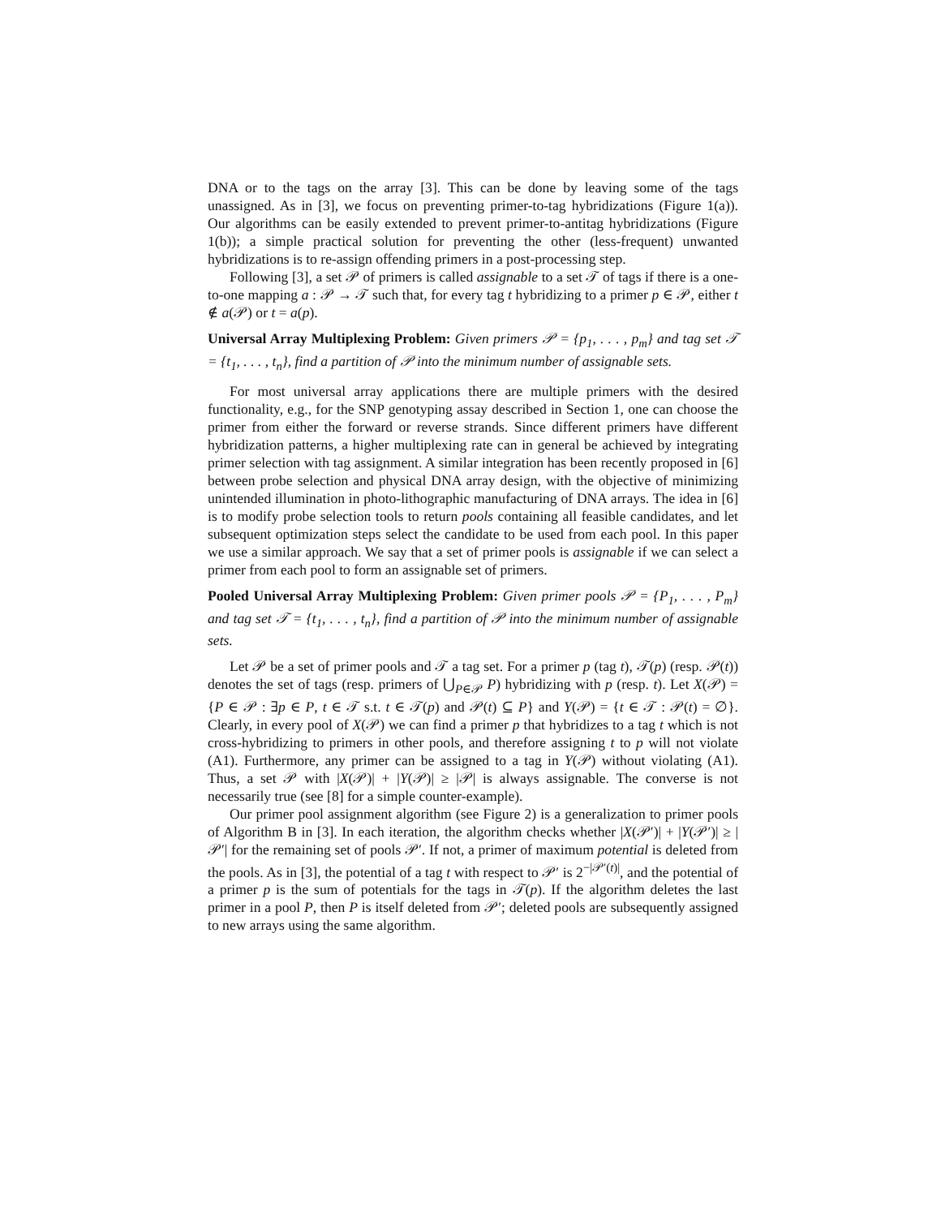DNA or to the tags on the array [3]. This can be done by leaving some of the tags unassigned. As in [3], we focus on preventing primer-to-tag hybridizations (Figure 1(a)). Our algorithms can be easily extended to prevent primer-to-antitag hybridizations (Figure 1(b)); a simple practical solution for preventing the other (less-frequent) unwanted hybridizations is to re-assign offending primers in a post-processing step.
Following [3], a set 𝒫 of primers is called assignable to a set 𝒯 of tags if there is a one-to-one mapping a : 𝒫 → 𝒯 such that, for every tag t hybridizing to a primer p ∈ 𝒫, either t ∉ a(𝒫) or t = a(p).
Universal Array Multiplexing Problem: Given primers 𝒫 = {p<sub>1</sub>, . . . , p<sub>m</sub>} and tag set 𝒯 = {t<sub>1</sub>, . . . , t<sub>n</sub>}, find a partition of 𝒫 into the minimum number of assignable sets.
For most universal array applications there are multiple primers with the desired functionality, e.g., for the SNP genotyping assay described in Section 1, one can choose the primer from either the forward or reverse strands. Since different primers have different hybridization patterns, a higher multiplexing rate can in general be achieved by integrating primer selection with tag assignment. A similar integration has been recently proposed in [6] between probe selection and physical DNA array design, with the objective of minimizing unintended illumination in photo-lithographic manufacturing of DNA arrays. The idea in [6] is to modify probe selection tools to return pools containing all feasible candidates, and let subsequent optimization steps select the candidate to be used from each pool. In this paper we use a similar approach. We say that a set of primer pools is assignable if we can select a primer from each pool to form an assignable set of primers.
Pooled Universal Array Multiplexing Problem: Given primer pools 𝒫 = {P<sub>1</sub>, . . . , P<sub>m</sub>} and tag set 𝒯 = {t<sub>1</sub>, . . . , t<sub>n</sub>}, find a partition of 𝒫 into the minimum number of assignable sets.
Let 𝒫 be a set of primer pools and 𝒯 a tag set. For a primer p (tag t), 𝒯(p) (resp. 𝒫(t)) denotes the set of tags (resp. primers of ⋃<sub>P∈𝒫</sub> P) hybridizing with p (resp. t). Let X(𝒫) = {P ∈ 𝒫 : ∃p ∈ P, t ∈ 𝒯 s.t. t ∈ 𝒯(p) and 𝒫(t) ⊆ P} and Y(𝒫) = {t ∈ 𝒯 : 𝒫(t) = ∅}. Clearly, in every pool of X(𝒫) we can find a primer p that hybridizes to a tag t which is not cross-hybridizing to primers in other pools, and therefore assigning t to p will not violate (A1). Furthermore, any primer can be assigned to a tag in Y(𝒫) without violating (A1). Thus, a set 𝒫 with |X(𝒫)| + |Y(𝒫)| ≥ |𝒫| is always assignable. The converse is not necessarily true (see [8] for a simple counter-example).
Our primer pool assignment algorithm (see Figure 2) is a generalization to primer pools of Algorithm B in [3]. In each iteration, the algorithm checks whether |X(𝒫′)| + |Y(𝒫′)| ≥ |𝒫′| for the remaining set of pools 𝒫′. If not, a primer of maximum potential is deleted from the pools. As in [3], the potential of a tag t with respect to 𝒫′ is 2<sup>−|𝒫′(t)|</sup>, and the potential of a primer p is the sum of potentials for the tags in 𝒯(p). If the algorithm deletes the last primer in a pool P, then P is itself deleted from 𝒫′; deleted pools are subsequently assigned to new arrays using the same algorithm.